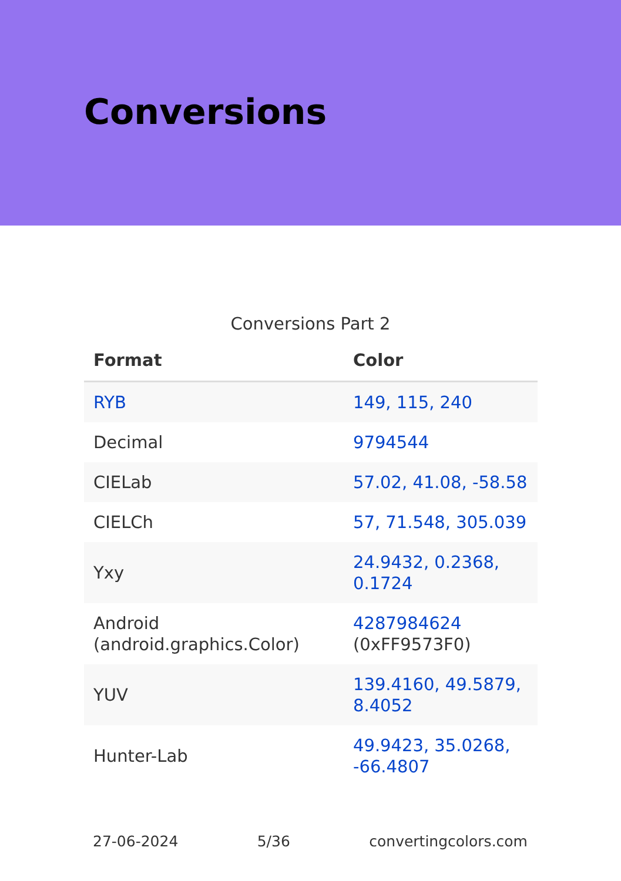Conversions
Conversions Part 2
| Format | Color |
| --- | --- |
| RYB | 149, 115, 240 |
| Decimal | 9794544 |
| CIELab | 57.02, 41.08, -58.58 |
| CIELCh | 57, 71.548, 305.039 |
| Yxy | 24.9432, 0.2368, 0.1724 |
| Android (android.graphics.Color) | 4287984624 (0xFF9573F0) |
| YUV | 139.4160, 49.5879, 8.4052 |
| Hunter-Lab | 49.9423, 35.0268, -66.4807 |
27-06-2024 5/36 convertingcolors.com